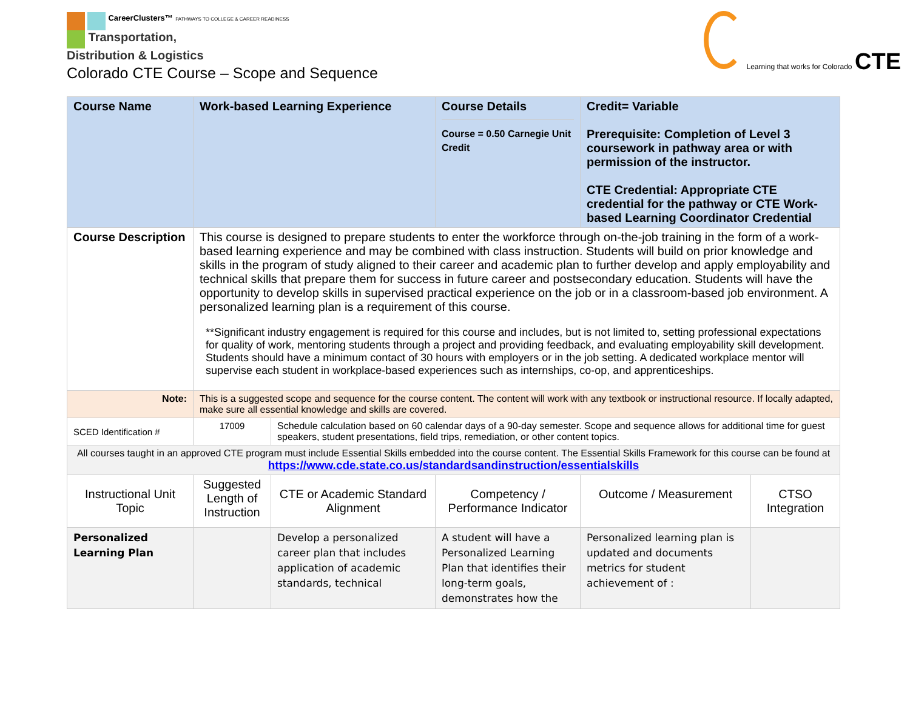CareerClusters™ PATHWAYS TO COLLEGE & CAREER READINESS
Transportation,
Distribution & Logistics
Colorado CTE Course – Scope and Sequence
Learning that works for Colorado CTE
| Course Name | Work-based Learning Experience | | Course Details Course = 0.50 Carnegie Unit Credit | Credit= Variable Prerequisite: Completion of Level 3 coursework in pathway area or with permission of the instructor. CTE Credential: Appropriate CTE credential for the pathway or CTE Work-based Learning Coordinator Credential | |
| Course Description | This course is designed to prepare students to enter the workforce through on-the-job training in the form of a work-based learning experience and may be combined with class instruction. Students will build on prior knowledge and skills in the program of study aligned to their career and academic plan to further develop and apply employability and technical skills that prepare them for success in future career and postsecondary education. Students will have the opportunity to develop skills in supervised practical experience on the job or in a classroom-based job environment. A personalized learning plan is a requirement of this course. **Significant industry engagement is required for this course and includes, but is not limited to, setting professional expectations for quality of work, mentoring students through a project and providing feedback, and evaluating employability skill development. Students should have a minimum contact of 30 hours with employers or in the job setting. A dedicated workplace mentor will supervise each student in workplace-based experiences such as internships, co-op, and apprenticeships. | | | | |
| Note: | This is a suggested scope and sequence for the course content. The content will work with any textbook or instructional resource. If locally adapted, make sure all essential knowledge and skills are covered. | | | | |
| SCED Identification # | 17009 | Schedule calculation based on 60 calendar days of a 90-day semester. Scope and sequence allows for additional time for guest speakers, student presentations, field trips, remediation, or other content topics. | | | |
| All courses taught in an approved CTE program must include Essential Skills embedded into the course content. The Essential Skills Framework for this course can be found at https://www.cde.state.co.us/standardsandinstruction/essentialskills | | | | | |
| Instructional Unit Topic | Suggested Length of Instruction | CTE or Academic Standard Alignment | Competency / Performance Indicator | Outcome / Measurement | CTSO Integration |
| Personalized Learning Plan | | Develop a personalized career plan that includes application of academic standards, technical | A student will have a Personalized Learning Plan that identifies their long-term goals, demonstrates how the | Personalized learning plan is updated and documents metrics for student achievement of : | |